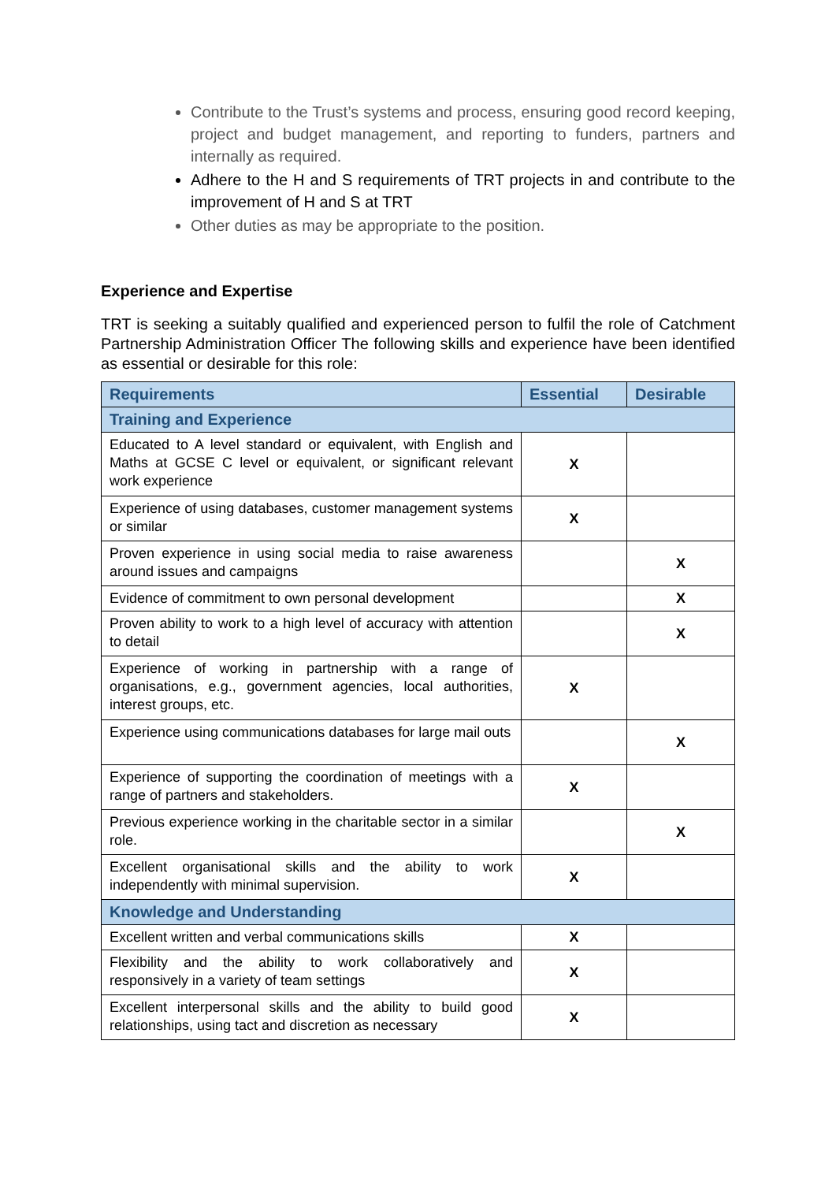Contribute to the Trust’s systems and process, ensuring good record keeping, project and budget management, and reporting to funders, partners and internally as required.
Adhere to the H and S requirements of TRT projects in and contribute to the improvement of H and S at TRT
Other duties as may be appropriate to the position.
Experience and Expertise
TRT is seeking a suitably qualified and experienced person to fulfil the role of Catchment Partnership Administration Officer The following skills and experience have been identified as essential or desirable for this role:
| Requirements | Essential | Desirable |
| --- | --- | --- |
| Training and Experience | | |
| Educated to A level standard or equivalent, with English and Maths at GCSE C level or equivalent, or significant relevant work experience | X | |
| Experience of using databases, customer management systems or similar | X | |
| Proven experience in using social media to raise awareness around issues and campaigns | | X |
| Evidence of commitment to own personal development | | X |
| Proven ability to work to a high level of accuracy with attention to detail | | X |
| Experience of working in partnership with a range of organisations, e.g., government agencies, local authorities, interest groups, etc. | X | |
| Experience using communications databases for large mail outs | | X |
| Experience of supporting the coordination of meetings with a range of partners and stakeholders. | X | |
| Previous experience working in the charitable sector in a similar role. | | X |
| Excellent organisational skills and the ability to work independently with minimal supervision. | X | |
| Knowledge and Understanding | | |
| Excellent written and verbal communications skills | X | |
| Flexibility and the ability to work collaboratively and responsively in a variety of team settings | X | |
| Excellent interpersonal skills and the ability to build good relationships, using tact and discretion as necessary | X | |